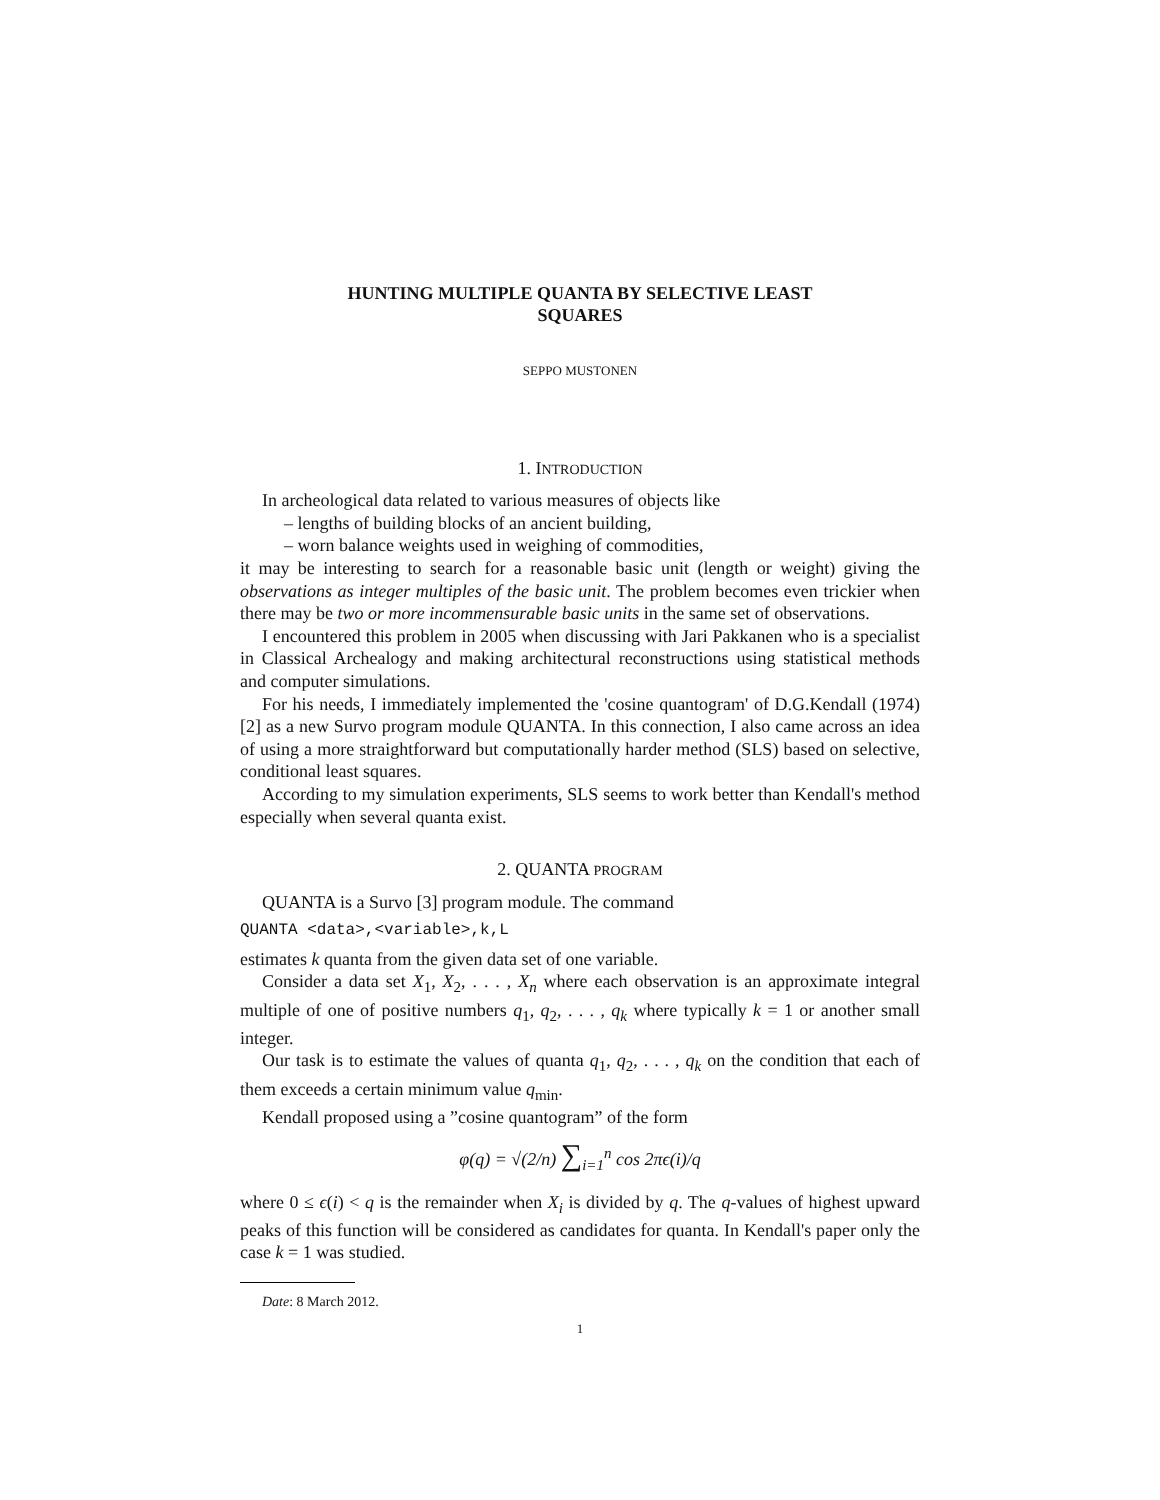HUNTING MULTIPLE QUANTA BY SELECTIVE LEAST
SQUARES
SEPPO MUSTONEN
1. INTRODUCTION
In archeological data related to various measures of objects like
– lengths of building blocks of an ancient building,
– worn balance weights used in weighing of commodities,
it may be interesting to search for a reasonable basic unit (length or weight) giving the observations as integer multiples of the basic unit. The problem becomes even trickier when there may be two or more incommensurable basic units in the same set of observations.
I encountered this problem in 2005 when discussing with Jari Pakkanen who is a specialist in Classical Archealogy and making architectural reconstructions using statistical methods and computer simulations.
For his needs, I immediately implemented the 'cosine quantogram' of D.G.Kendall (1974) [2] as a new Survo program module QUANTA. In this connection, I also came across an idea of using a more straightforward but computationally harder method (SLS) based on selective, conditional least squares.
According to my simulation experiments, SLS seems to work better than Kendall's method especially when several quanta exist.
2. QUANTA PROGRAM
QUANTA is a Survo [3] program module. The command
QUANTA <data>,<variable>,k,L
estimates k quanta from the given data set of one variable.
Consider a data set X<sub>1</sub>, X<sub>2</sub>, . . . , X<sub>n</sub> where each observation is an approximate integral multiple of one of positive numbers q<sub>1</sub>, q<sub>2</sub>, . . . , q<sub>k</sub> where typically k = 1 or another small integer.
Our task is to estimate the values of quanta q<sub>1</sub>, q<sub>2</sub>, . . . , q<sub>k</sub> on the condition that each of them exceeds a certain minimum value q<sub>min</sub>.
Kendall proposed using a ”cosine quantogram” of the form
φ(q) = √(2/n) ∑<sub>i=1</sub><sup>n</sup> cos 2πϵ(i)/q
where 0 ≤ ϵ(i) < q is the remainder when X<sub>i</sub> is divided by q. The q-values of highest upward peaks of this function will be considered as candidates for quanta. In Kendall's paper only the case k = 1 was studied.
Date: 8 March 2012.
1